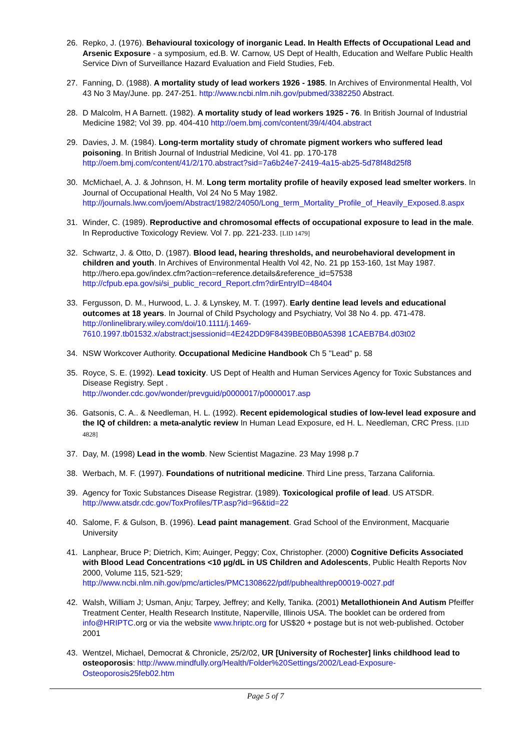26. Repko, J. (1976). Behavioural toxicology of inorganic Lead. In Health Effects of Occupational Lead and Arsenic Exposure - a symposium, ed.B. W. Carnow, US Dept of Health, Education and Welfare Public Health Service Divn of Surveillance Hazard Evaluation and Field Studies, Feb.
27. Fanning, D. (1988). A mortality study of lead workers 1926 - 1985. In Archives of Environmental Health, Vol 43 No 3 May/June. pp. 247-251. http://www.ncbi.nlm.nih.gov/pubmed/3382250 Abstract.
28. D Malcolm, H A Barnett. (1982). A mortality study of lead workers 1925 - 76. In British Journal of Industrial Medicine 1982; Vol 39. pp. 404-410 http://oem.bmj.com/content/39/4/404.abstract
29. Davies, J. M. (1984). Long-term mortality study of chromate pigment workers who suffered lead poisoning. In British Journal of Industrial Medicine, Vol 41. pp. 170-178 http://oem.bmj.com/content/41/2/170.abstract?sid=7a6b24e7-2419-4a15-ab25-5d78f48d25f8
30. McMichael, A. J. & Johnson, H. M. Long term mortality profile of heavily exposed lead smelter workers. In Journal of Occupational Health, Vol 24 No 5 May 1982. http://journals.lww.com/joem/Abstract/1982/24050/Long_term_Mortality_Profile_of_Heavily_Exposed.8.aspx
31. Winder, C. (1989). Reproductive and chromosomal effects of occupational exposure to lead in the male. In Reproductive Toxicology Review. Vol 7. pp. 221-233. [LID 1479]
32. Schwartz, J. & Otto, D. (1987). Blood lead, hearing thresholds, and neurobehavioral development in children and youth. In Archives of Environmental Health Vol 42, No. 21 pp 153-160, 1st May 1987. http://hero.epa.gov/index.cfm?action=reference.details&reference_id=57538 http://cfpub.epa.gov/si/si_public_record_Report.cfm?dirEntryID=48404
33. Fergusson, D. M., Hurwood, L. J. & Lynskey, M. T. (1997). Early dentine lead levels and educational outcomes at 18 years. In Journal of Child Psychology and Psychiatry, Vol 38 No 4. pp. 471-478. http://onlinelibrary.wiley.com/doi/10.1111/j.1469-7610.1997.tb01532.x/abstract;jsessionid=4E242DD9F8439BE0BB0A5398 1CAEB7B4.d03t02
34. NSW Workcover Authority. Occupational Medicine Handbook Ch 5 "Lead" p. 58
35. Royce, S. E. (1992). Lead toxicity. US Dept of Health and Human Services Agency for Toxic Substances and Disease Registry. Sept .
http://wonder.cdc.gov/wonder/prevguid/p0000017/p0000017.asp
36. Gatsonis, C. A.. & Needleman, H. L. (1992). Recent epidemological studies of low-level lead exposure and the IQ of children: a meta-analytic review In Human Lead Exposure, ed H. L. Needleman, CRC Press. [LID 4828]
37. Day, M. (1998) Lead in the womb. New Scientist Magazine. 23 May 1998 p.7
38. Werbach, M. F. (1997). Foundations of nutritional medicine. Third Line press, Tarzana California.
39. Agency for Toxic Substances Disease Registrar. (1989). Toxicological profile of lead. US ATSDR. http://www.atsdr.cdc.gov/ToxProfiles/TP.asp?id=96&tid=22
40. Salome, F. & Gulson, B. (1996). Lead paint management. Grad School of the Environment, Macquarie University
41. Lanphear, Bruce P; Dietrich, Kim; Auinger, Peggy; Cox, Christopher. (2000) Cognitive Deficits Associated with Blood Lead Concentrations <10 µg/dL in US Children and Adolescents, Public Health Reports Nov 2000, Volume 115, 521-529;
http://www.ncbi.nlm.nih.gov/pmc/articles/PMC1308622/pdf/pubhealthrep00019-0027.pdf
42. Walsh, William J; Usman, Anju; Tarpey, Jeffrey; and Kelly, Tanika. (2001) Metallothionein And Autism Pfeiffer Treatment Center, Health Research Institute, Naperville, Illinois USA. The booklet can be ordered from info@HRIPTC.org or via the website www.hriptc.org for US$20 + postage but is not web-published. October 2001
43. Wentzel, Michael, Democrat & Chronicle, 25/2/02, UR [University of Rochester] links childhood lead to osteoporosis: http://www.mindfully.org/Health/Folder%20Settings/2002/Lead-Exposure-Osteoporosis25feb02.htm
Page 5 of 7